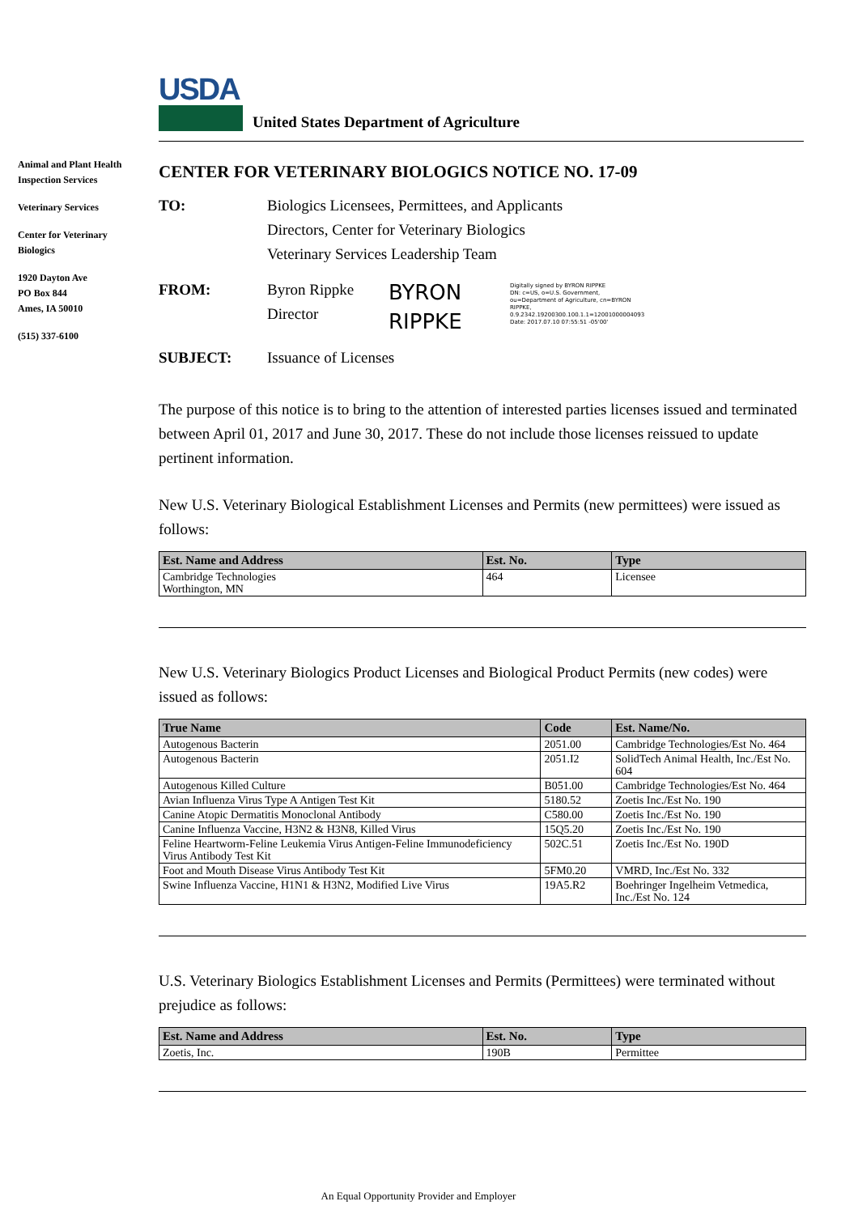USDA
United States Department of Agriculture
Animal and Plant Health Inspection Services
Veterinary Services
Center for Veterinary Biologics
1920 Dayton Ave
PO Box 844
Ames, IA 50010
(515) 337-6100
CENTER FOR VETERINARY BIOLOGICS NOTICE NO. 17-09
TO: Biologics Licensees, Permittees, and Applicants
Directors, Center for Veterinary Biologics
Veterinary Services Leadership Team
FROM: Byron Rippke
Director
BYRON
RIPPKE
Digitally signed by BYRON RIPPKE
DN: c=US, o=U.S. Government,
ou=Department of Agriculture, cn=BYRON
RIPPKE,
0.9.2342.19200300.100.1.1=12001000004093
Date: 2017.07.10 07:55:51 -05'00'
SUBJECT: Issuance of Licenses
The purpose of this notice is to bring to the attention of interested parties licenses issued and terminated between April 01, 2017 and June 30, 2017. These do not include those licenses reissued to update pertinent information.
New U.S. Veterinary Biological Establishment Licenses and Permits (new permittees) were issued as follows:
| Est. Name and Address | Est. No. | Type |
| --- | --- | --- |
| Cambridge Technologies Worthington, MN | 464 | Licensee |
New U.S. Veterinary Biologics Product Licenses and Biological Product Permits (new codes) were issued as follows:
| True Name | Code | Est. Name/No. |
| --- | --- | --- |
| Autogenous Bacterin | 2051.00 | Cambridge Technologies/Est No. 464 |
| Autogenous Bacterin | 2051.I2 | SolidTech Animal Health, Inc./Est No. 604 |
| Autogenous Killed Culture | B051.00 | Cambridge Technologies/Est No. 464 |
| Avian Influenza Virus Type A Antigen Test Kit | 5180.52 | Zoetis Inc./Est No. 190 |
| Canine Atopic Dermatitis Monoclonal Antibody | C580.00 | Zoetis Inc./Est No. 190 |
| Canine Influenza Vaccine, H3N2 & H3N8, Killed Virus | 15Q5.20 | Zoetis Inc./Est No. 190 |
| Feline Heartworm-Feline Leukemia Virus Antigen-Feline Immunodeficiency Virus Antibody Test Kit | 502C.51 | Zoetis Inc./Est No. 190D |
| Foot and Mouth Disease Virus Antibody Test Kit | 5FM0.20 | VMRD, Inc./Est No. 332 |
| Swine Influenza Vaccine, H1N1 & H3N2, Modified Live Virus | 19A5.R2 | Boehringer Ingelheim Vetmedica, Inc./Est No. 124 |
U.S. Veterinary Biologics Establishment Licenses and Permits (Permittees) were terminated without prejudice as follows:
| Est. Name and Address | Est. No. | Type |
| --- | --- | --- |
| Zoetis, Inc. | 190B | Permittee |
An Equal Opportunity Provider and Employer